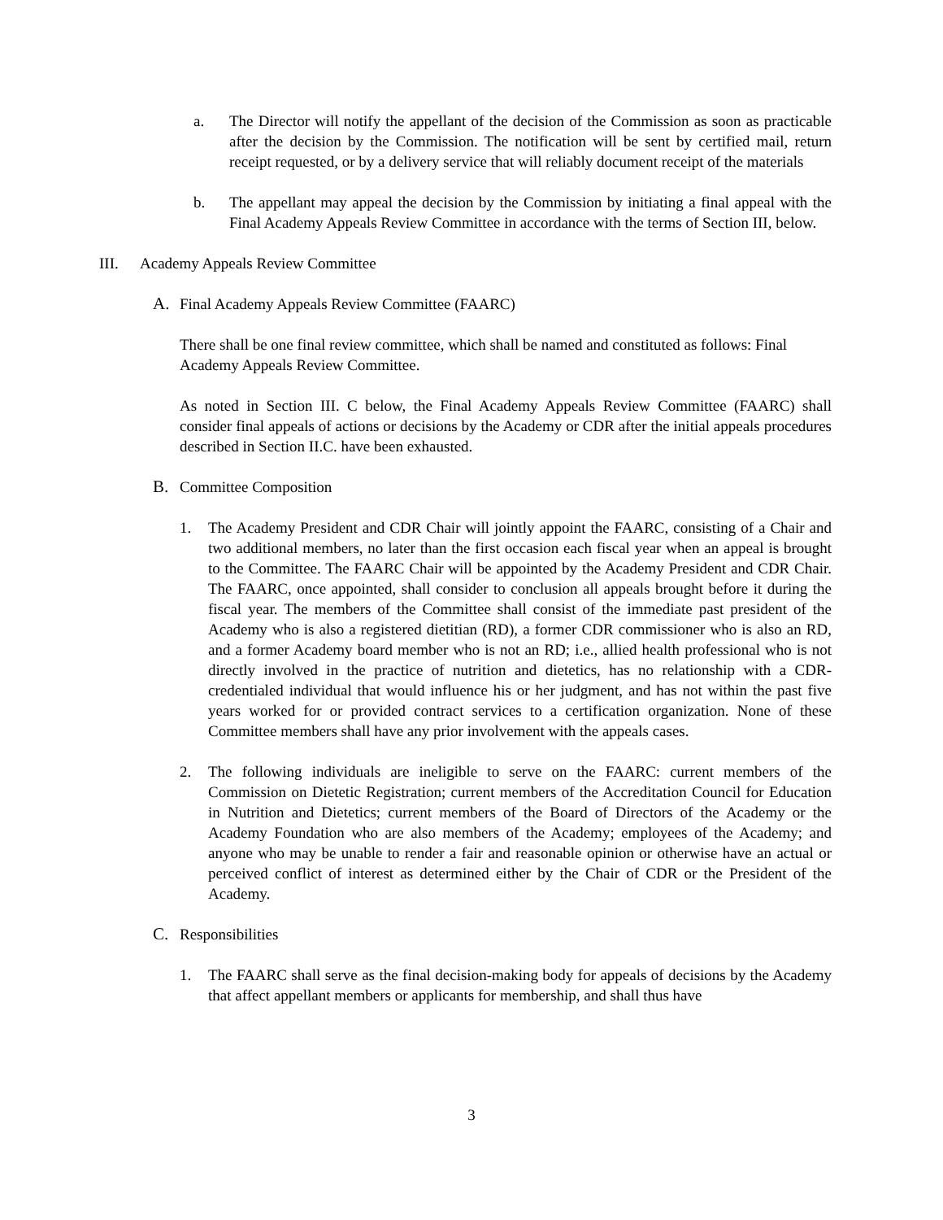a. The Director will notify the appellant of the decision of the Commission as soon as practicable after the decision by the Commission. The notification will be sent by certified mail, return receipt requested, or by a delivery service that will reliably document receipt of the materials
b. The appellant may appeal the decision by the Commission by initiating a final appeal with the Final Academy Appeals Review Committee in accordance with the terms of Section III, below.
III. Academy Appeals Review Committee
A. Final Academy Appeals Review Committee (FAARC)
There shall be one final review committee, which shall be named and constituted as follows: Final Academy Appeals Review Committee.
As noted in Section III. C below, the Final Academy Appeals Review Committee (FAARC) shall consider final appeals of actions or decisions by the Academy or CDR after the initial appeals procedures described in Section II.C. have been exhausted.
B. Committee Composition
1. The Academy President and CDR Chair will jointly appoint the FAARC, consisting of a Chair and two additional members, no later than the first occasion each fiscal year when an appeal is brought to the Committee. The FAARC Chair will be appointed by the Academy President and CDR Chair. The FAARC, once appointed, shall consider to conclusion all appeals brought before it during the fiscal year. The members of the Committee shall consist of the immediate past president of the Academy who is also a registered dietitian (RD), a former CDR commissioner who is also an RD, and a former Academy board member who is not an RD; i.e., allied health professional who is not directly involved in the practice of nutrition and dietetics, has no relationship with a CDR-credentialed individual that would influence his or her judgment, and has not within the past five years worked for or provided contract services to a certification organization. None of these Committee members shall have any prior involvement with the appeals cases.
2. The following individuals are ineligible to serve on the FAARC: current members of the Commission on Dietetic Registration; current members of the Accreditation Council for Education in Nutrition and Dietetics; current members of the Board of Directors of the Academy or the Academy Foundation who are also members of the Academy; employees of the Academy; and anyone who may be unable to render a fair and reasonable opinion or otherwise have an actual or perceived conflict of interest as determined either by the Chair of CDR or the President of the Academy.
C. Responsibilities
1. The FAARC shall serve as the final decision-making body for appeals of decisions by the Academy that affect appellant members or applicants for membership, and shall thus have
3